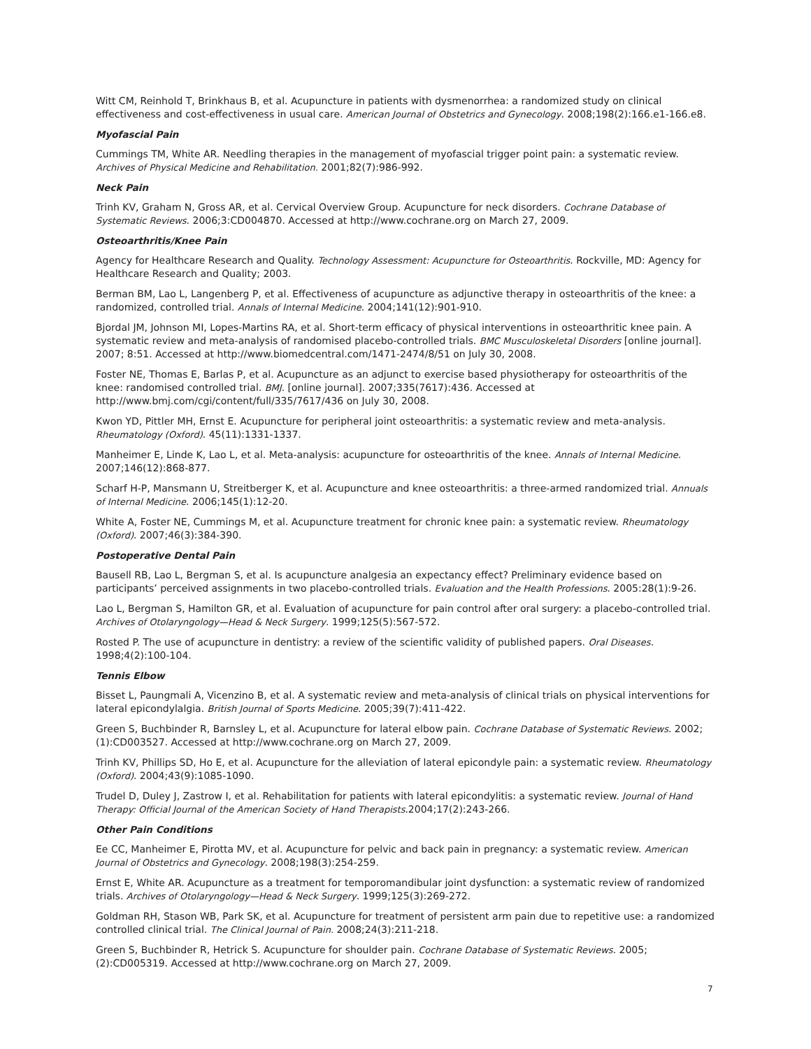Witt CM, Reinhold T, Brinkhaus B, et al. Acupuncture in patients with dysmenorrhea: a randomized study on clinical effectiveness and cost-effectiveness in usual care. American Journal of Obstetrics and Gynecology. 2008;198(2):166.e1-166.e8.
Myofascial Pain
Cummings TM, White AR. Needling therapies in the management of myofascial trigger point pain: a systematic review. Archives of Physical Medicine and Rehabilitation. 2001;82(7):986-992.
Neck Pain
Trinh KV, Graham N, Gross AR, et al. Cervical Overview Group. Acupuncture for neck disorders. Cochrane Database of Systematic Reviews. 2006;3:CD004870. Accessed at http://www.cochrane.org on March 27, 2009.
Osteoarthritis/Knee Pain
Agency for Healthcare Research and Quality. Technology Assessment: Acupuncture for Osteoarthritis. Rockville, MD: Agency for Healthcare Research and Quality; 2003.
Berman BM, Lao L, Langenberg P, et al. Effectiveness of acupuncture as adjunctive therapy in osteoarthritis of the knee: a randomized, controlled trial. Annals of Internal Medicine. 2004;141(12):901-910.
Bjordal JM, Johnson MI, Lopes-Martins RA, et al. Short-term efficacy of physical interventions in osteoarthritic knee pain. A systematic review and meta-analysis of randomised placebo-controlled trials. BMC Musculoskeletal Disorders [online journal]. 2007; 8:51. Accessed at http://www.biomedcentral.com/1471-2474/8/51 on July 30, 2008.
Foster NE, Thomas E, Barlas P, et al. Acupuncture as an adjunct to exercise based physiotherapy for osteoarthritis of the knee: randomised controlled trial. BMJ. [online journal]. 2007;335(7617):436. Accessed at http://www.bmj.com/cgi/content/full/335/7617/436 on July 30, 2008.
Kwon YD, Pittler MH, Ernst E. Acupuncture for peripheral joint osteoarthritis: a systematic review and meta-analysis. Rheumatology (Oxford). 45(11):1331-1337.
Manheimer E, Linde K, Lao L, et al. Meta-analysis: acupuncture for osteoarthritis of the knee. Annals of Internal Medicine. 2007;146(12):868-877.
Scharf H-P, Mansmann U, Streitberger K, et al. Acupuncture and knee osteoarthritis: a three-armed randomized trial. Annuals of Internal Medicine. 2006;145(1):12-20.
White A, Foster NE, Cummings M, et al. Acupuncture treatment for chronic knee pain: a systematic review. Rheumatology (Oxford). 2007;46(3):384-390.
Postoperative Dental Pain
Bausell RB, Lao L, Bergman S, et al. Is acupuncture analgesia an expectancy effect? Preliminary evidence based on participants’ perceived assignments in two placebo-controlled trials. Evaluation and the Health Professions. 2005:28(1):9-26.
Lao L, Bergman S, Hamilton GR, et al. Evaluation of acupuncture for pain control after oral surgery: a placebo-controlled trial. Archives of Otolaryngology—Head & Neck Surgery. 1999;125(5):567-572.
Rosted P. The use of acupuncture in dentistry: a review of the scientific validity of published papers. Oral Diseases. 1998;4(2):100-104.
Tennis Elbow
Bisset L, Paungmali A, Vicenzino B, et al. A systematic review and meta-analysis of clinical trials on physical interventions for lateral epicondylalgia. British Journal of Sports Medicine. 2005;39(7):411-422.
Green S, Buchbinder R, Barnsley L, et al. Acupuncture for lateral elbow pain. Cochrane Database of Systematic Reviews. 2002;(1):CD003527. Accessed at http://www.cochrane.org on March 27, 2009.
Trinh KV, Phillips SD, Ho E, et al. Acupuncture for the alleviation of lateral epicondyle pain: a systematic review. Rheumatology (Oxford). 2004;43(9):1085-1090.
Trudel D, Duley J, Zastrow I, et al. Rehabilitation for patients with lateral epicondylitis: a systematic review. Journal of Hand Therapy: Official Journal of the American Society of Hand Therapists.2004;17(2):243-266.
Other Pain Conditions
Ee CC, Manheimer E, Pirotta MV, et al. Acupuncture for pelvic and back pain in pregnancy: a systematic review. American Journal of Obstetrics and Gynecology. 2008;198(3):254-259.
Ernst E, White AR. Acupuncture as a treatment for temporomandibular joint dysfunction: a systematic review of randomized trials. Archives of Otolaryngology—Head & Neck Surgery. 1999;125(3):269-272.
Goldman RH, Stason WB, Park SK, et al. Acupuncture for treatment of persistent arm pain due to repetitive use: a randomized controlled clinical trial. The Clinical Journal of Pain. 2008;24(3):211-218.
Green S, Buchbinder R, Hetrick S. Acupuncture for shoulder pain. Cochrane Database of Systematic Reviews. 2005;(2):CD005319. Accessed at http://www.cochrane.org on March 27, 2009.
7